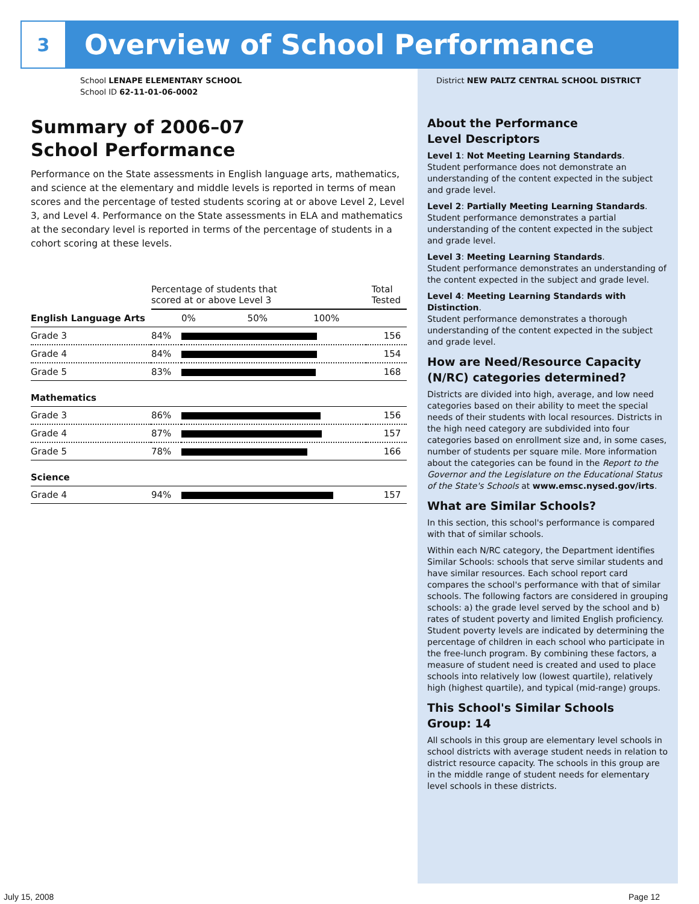3
Overview of School Performance
School LENAPE ELEMENTARY SCHOOL
School ID 62-11-01-06-0002
Summary of 2006–07
School Performance
Performance on the State assessments in English language arts, mathematics, and science at the elementary and middle levels is reported in terms of mean scores and the percentage of tested students scoring at or above Level 2, Level 3, and Level 4. Performance on the State assessments in ELA and mathematics at the secondary level is reported in terms of the percentage of students in a cohort scoring at these levels.
| | Percentage of students that scored at or above Level 3 | | Total Tested |
| English Language Arts | | 0% 50% 100% | |
| Grade 3 | 84% | | 156 |
| Grade 4 | 84% | | 154 |
| Grade 5 | 83% | | 168 |
| Mathematics | | | |
| Grade 3 | 86% | | 156 |
| Grade 4 | 87% | | 157 |
| Grade 5 | 78% | | 166 |
| Science | | | |
| Grade 4 | 94% | | 157 |
District NEW PALTZ CENTRAL SCHOOL DISTRICT
About the Performance
Level Descriptors
Level 1: Not Meeting Learning Standards.
Student performance does not demonstrate an understanding of the content expected in the subject and grade level.
Level 2: Partially Meeting Learning Standards.
Student performance demonstrates a partial understanding of the content expected in the subject and grade level.
Level 3: Meeting Learning Standards.
Student performance demonstrates an understanding of the content expected in the subject and grade level.
Level 4: Meeting Learning Standards with Distinction.
Student performance demonstrates a thorough understanding of the content expected in the subject and grade level.
How are Need/Resource Capacity (N/RC) categories determined?
Districts are divided into high, average, and low need categories based on their ability to meet the special needs of their students with local resources. Districts in the high need category are subdivided into four categories based on enrollment size and, in some cases, number of students per square mile. More information about the categories can be found in the Report to the Governor and the Legislature on the Educational Status of the State's Schools at www.emsc.nysed.gov/irts.
What are Similar Schools?
In this section, this school's performance is compared with that of similar schools.
Within each N/RC category, the Department identifies Similar Schools: schools that serve similar students and have similar resources. Each school report card compares the school's performance with that of similar schools. The following factors are considered in grouping schools: a) the grade level served by the school and b) rates of student poverty and limited English proficiency. Student poverty levels are indicated by determining the percentage of children in each school who participate in the free-lunch program. By combining these factors, a measure of student need is created and used to place schools into relatively low (lowest quartile), relatively high (highest quartile), and typical (mid-range) groups.
This School's Similar Schools
Group: 14
All schools in this group are elementary level schools in school districts with average student needs in relation to district resource capacity. The schools in this group are in the middle range of student needs for elementary level schools in these districts.
July 15, 2008 Page 12